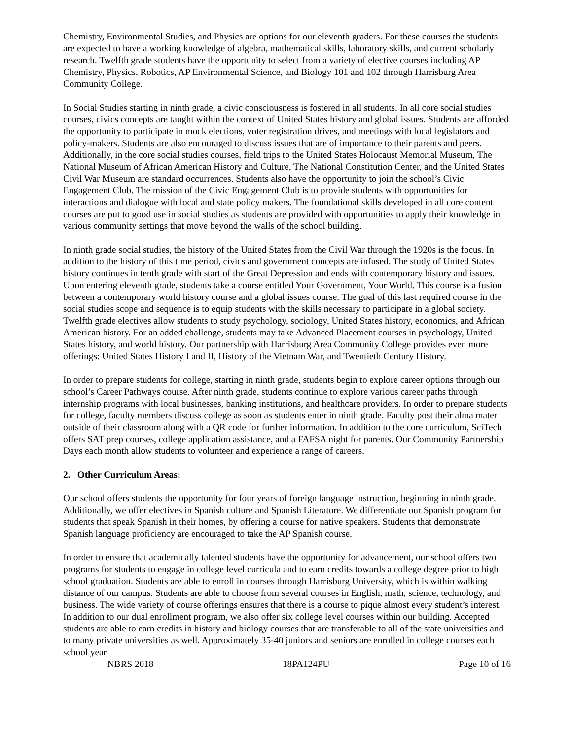Chemistry, Environmental Studies, and Physics are options for our eleventh graders. For these courses the students are expected to have a working knowledge of algebra, mathematical skills, laboratory skills, and current scholarly research. Twelfth grade students have the opportunity to select from a variety of elective courses including AP Chemistry, Physics, Robotics, AP Environmental Science, and Biology 101 and 102 through Harrisburg Area Community College.
In Social Studies starting in ninth grade, a civic consciousness is fostered in all students. In all core social studies courses, civics concepts are taught within the context of United States history and global issues. Students are afforded the opportunity to participate in mock elections, voter registration drives, and meetings with local legislators and policy-makers. Students are also encouraged to discuss issues that are of importance to their parents and peers. Additionally, in the core social studies courses, field trips to the United States Holocaust Memorial Museum, The National Museum of African American History and Culture, The National Constitution Center, and the United States Civil War Museum are standard occurrences. Students also have the opportunity to join the school’s Civic Engagement Club. The mission of the Civic Engagement Club is to provide students with opportunities for interactions and dialogue with local and state policy makers. The foundational skills developed in all core content courses are put to good use in social studies as students are provided with opportunities to apply their knowledge in various community settings that move beyond the walls of the school building.
In ninth grade social studies, the history of the United States from the Civil War through the 1920s is the focus. In addition to the history of this time period, civics and government concepts are infused. The study of United States history continues in tenth grade with start of the Great Depression and ends with contemporary history and issues. Upon entering eleventh grade, students take a course entitled Your Government, Your World. This course is a fusion between a contemporary world history course and a global issues course. The goal of this last required course in the social studies scope and sequence is to equip students with the skills necessary to participate in a global society. Twelfth grade electives allow students to study psychology, sociology, United States history, economics, and African American history. For an added challenge, students may take Advanced Placement courses in psychology, United States history, and world history. Our partnership with Harrisburg Area Community College provides even more offerings: United States History I and II, History of the Vietnam War, and Twentieth Century History.
In order to prepare students for college, starting in ninth grade, students begin to explore career options through our school’s Career Pathways course. After ninth grade, students continue to explore various career paths through internship programs with local businesses, banking institutions, and healthcare providers. In order to prepare students for college, faculty members discuss college as soon as students enter in ninth grade. Faculty post their alma mater outside of their classroom along with a QR code for further information. In addition to the core curriculum, SciTech offers SAT prep courses, college application assistance, and a FAFSA night for parents. Our Community Partnership Days each month allow students to volunteer and experience a range of careers.
2. Other Curriculum Areas:
Our school offers students the opportunity for four years of foreign language instruction, beginning in ninth grade. Additionally, we offer electives in Spanish culture and Spanish Literature. We differentiate our Spanish program for students that speak Spanish in their homes, by offering a course for native speakers. Students that demonstrate Spanish language proficiency are encouraged to take the AP Spanish course.
In order to ensure that academically talented students have the opportunity for advancement, our school offers two programs for students to engage in college level curricula and to earn credits towards a college degree prior to high school graduation. Students are able to enroll in courses through Harrisburg University, which is within walking distance of our campus. Students are able to choose from several courses in English, math, science, technology, and business. The wide variety of course offerings ensures that there is a course to pique almost every student’s interest. In addition to our dual enrollment program, we also offer six college level courses within our building. Accepted students are able to earn credits in history and biology courses that are transferable to all of the state universities and to many private universities as well. Approximately 35-40 juniors and seniors are enrolled in college courses each school year.
NBRS 2018 18PA124PU Page 10 of 16